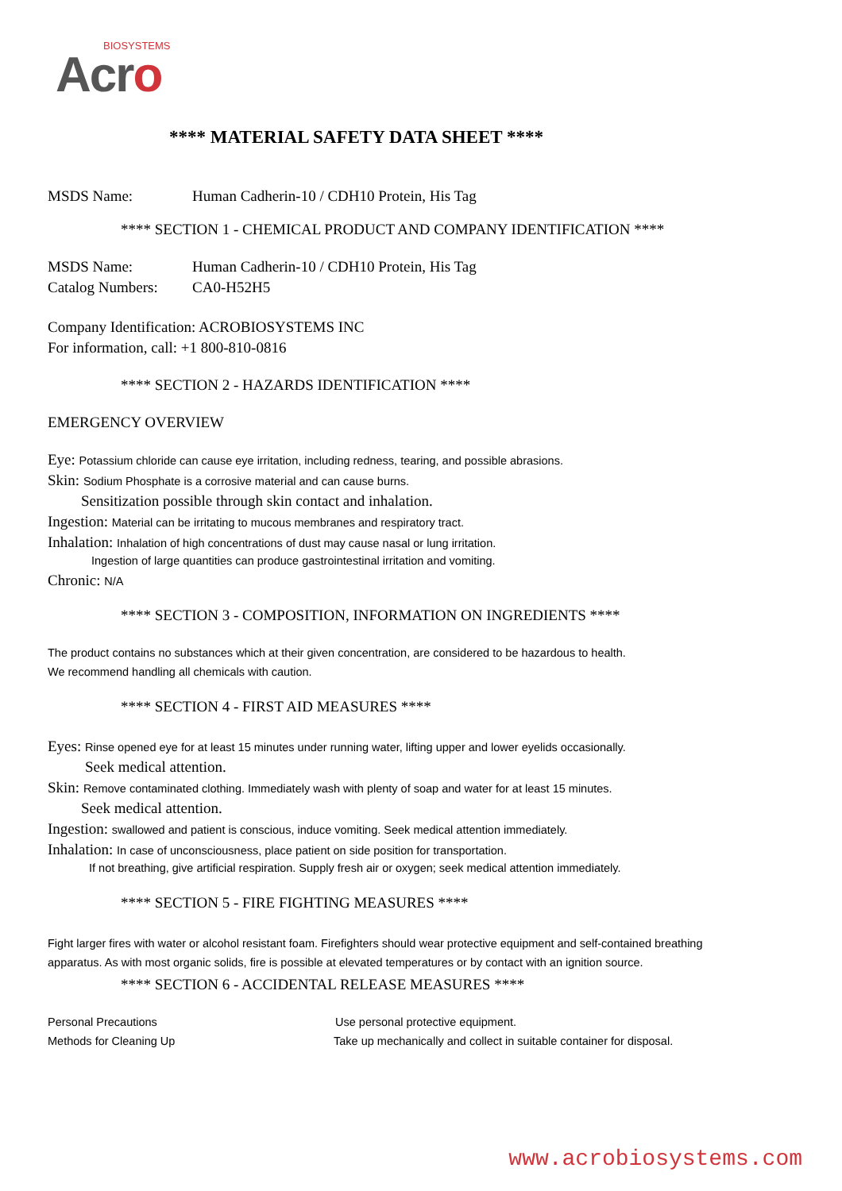BIOSYSTEMS
Acro
**** MATERIAL SAFETY DATA SHEET ****
MSDS Name: Human Cadherin-10 / CDH10 Protein, His Tag
**** SECTION 1 - CHEMICAL PRODUCT AND COMPANY IDENTIFICATION ****
MSDS Name: Human Cadherin-10 / CDH10 Protein, His Tag
Catalog Numbers: CA0-H52H5
Company Identification: ACROBIOSYSTEMS INC
For information, call: +1 800-810-0816
**** SECTION 2 - HAZARDS IDENTIFICATION ****
EMERGENCY OVERVIEW
Eye: Potassium chloride can cause eye irritation, including redness, tearing, and possible abrasions.
Skin: Sodium Phosphate is a corrosive material and can cause burns.
Sensitization possible through skin contact and inhalation.
Ingestion: Material can be irritating to mucous membranes and respiratory tract.
Inhalation: Inhalation of high concentrations of dust may cause nasal or lung irritation.
Ingestion of large quantities can produce gastrointestinal irritation and vomiting.
Chronic: N/A
**** SECTION 3 - COMPOSITION, INFORMATION ON INGREDIENTS ****
The product contains no substances which at their given concentration, are considered to be hazardous to health.
We recommend handling all chemicals with caution.
**** SECTION 4 - FIRST AID MEASURES ****
Eyes: Rinse opened eye for at least 15 minutes under running water, lifting upper and lower eyelids occasionally.
Seek medical attention.
Skin: Remove contaminated clothing. Immediately wash with plenty of soap and water for at least 15 minutes.
Seek medical attention.
Ingestion: swallowed and patient is conscious, induce vomiting. Seek medical attention immediately.
Inhalation: In case of unconsciousness, place patient on side position for transportation.
If not breathing, give artificial respiration. Supply fresh air or oxygen; seek medical attention immediately.
**** SECTION 5 - FIRE FIGHTING MEASURES ****
Fight larger fires with water or alcohol resistant foam. Firefighters should wear protective equipment and self-contained breathing apparatus. As with most organic solids, fire is possible at elevated temperatures or by contact with an ignition source.
**** SECTION 6 - ACCIDENTAL RELEASE MEASURES ****
Personal Precautions Use personal protective equipment.
Methods for Cleaning Up Take up mechanically and collect in suitable container for disposal.
www.acrobiosystems.com